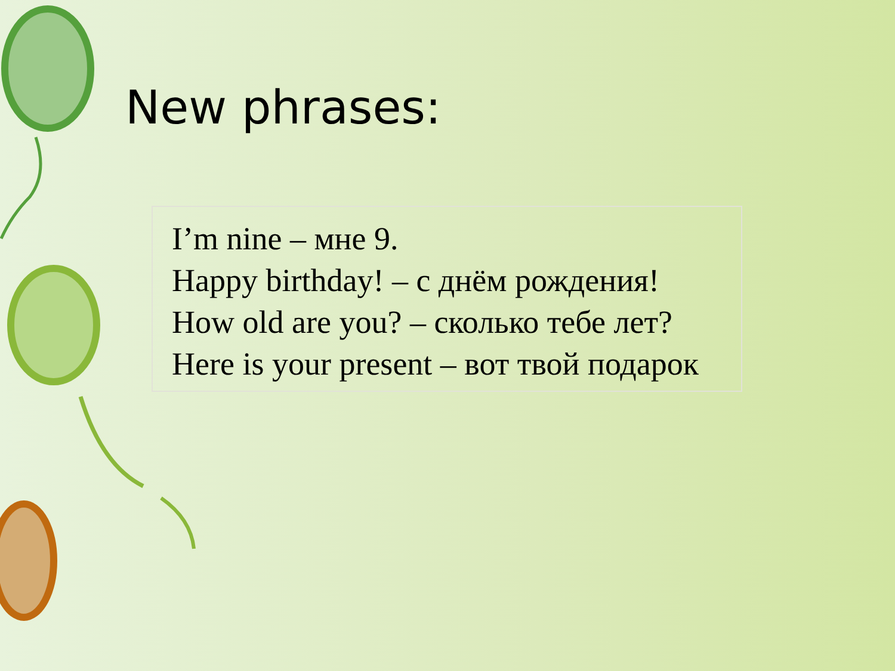New phrases:
I’m nine – мне 9.
Happy birthday! – с днём рождения!
How old are you? – сколько тебе лет?
Here is your present – вот твой подарок